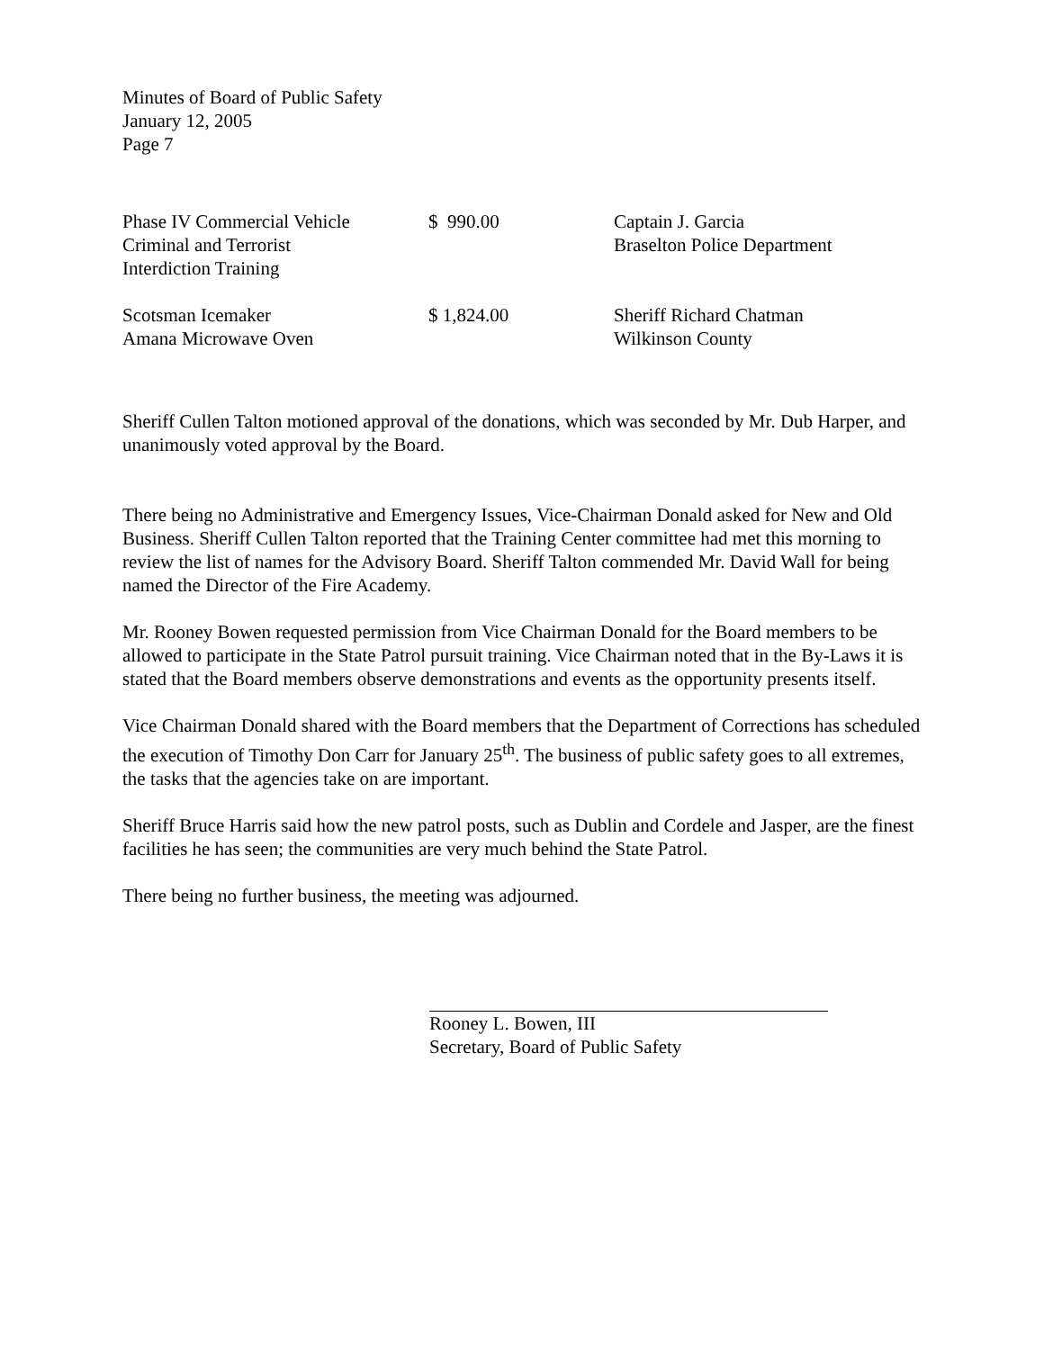Minutes of Board of Public Safety
January 12, 2005
Page 7
| Phase IV Commercial Vehicle Criminal and Terrorist Interdiction Training | $ 990.00 | Captain J. Garcia Braselton Police Department |
| Scotsman Icemaker Amana Microwave Oven | $ 1,824.00 | Sheriff Richard Chatman Wilkinson County |
Sheriff Cullen Talton motioned approval of the donations, which was seconded by Mr. Dub Harper, and unanimously voted approval by the Board.
There being no Administrative and Emergency Issues, Vice-Chairman Donald asked for New and Old Business. Sheriff Cullen Talton reported that the Training Center committee had met this morning to review the list of names for the Advisory Board. Sheriff Talton commended Mr. David Wall for being named the Director of the Fire Academy.
Mr. Rooney Bowen requested permission from Vice Chairman Donald for the Board members to be allowed to participate in the State Patrol pursuit training. Vice Chairman noted that in the By-Laws it is stated that the Board members observe demonstrations and events as the opportunity presents itself.
Vice Chairman Donald shared with the Board members that the Department of Corrections has scheduled the execution of Timothy Don Carr for January 25<sup>th</sup>. The business of public safety goes to all extremes, the tasks that the agencies take on are important.
Sheriff Bruce Harris said how the new patrol posts, such as Dublin and Cordele and Jasper, are the finest facilities he has seen; the communities are very much behind the State Patrol.
There being no further business, the meeting was adjourned.
Rooney L. Bowen, III
Secretary, Board of Public Safety